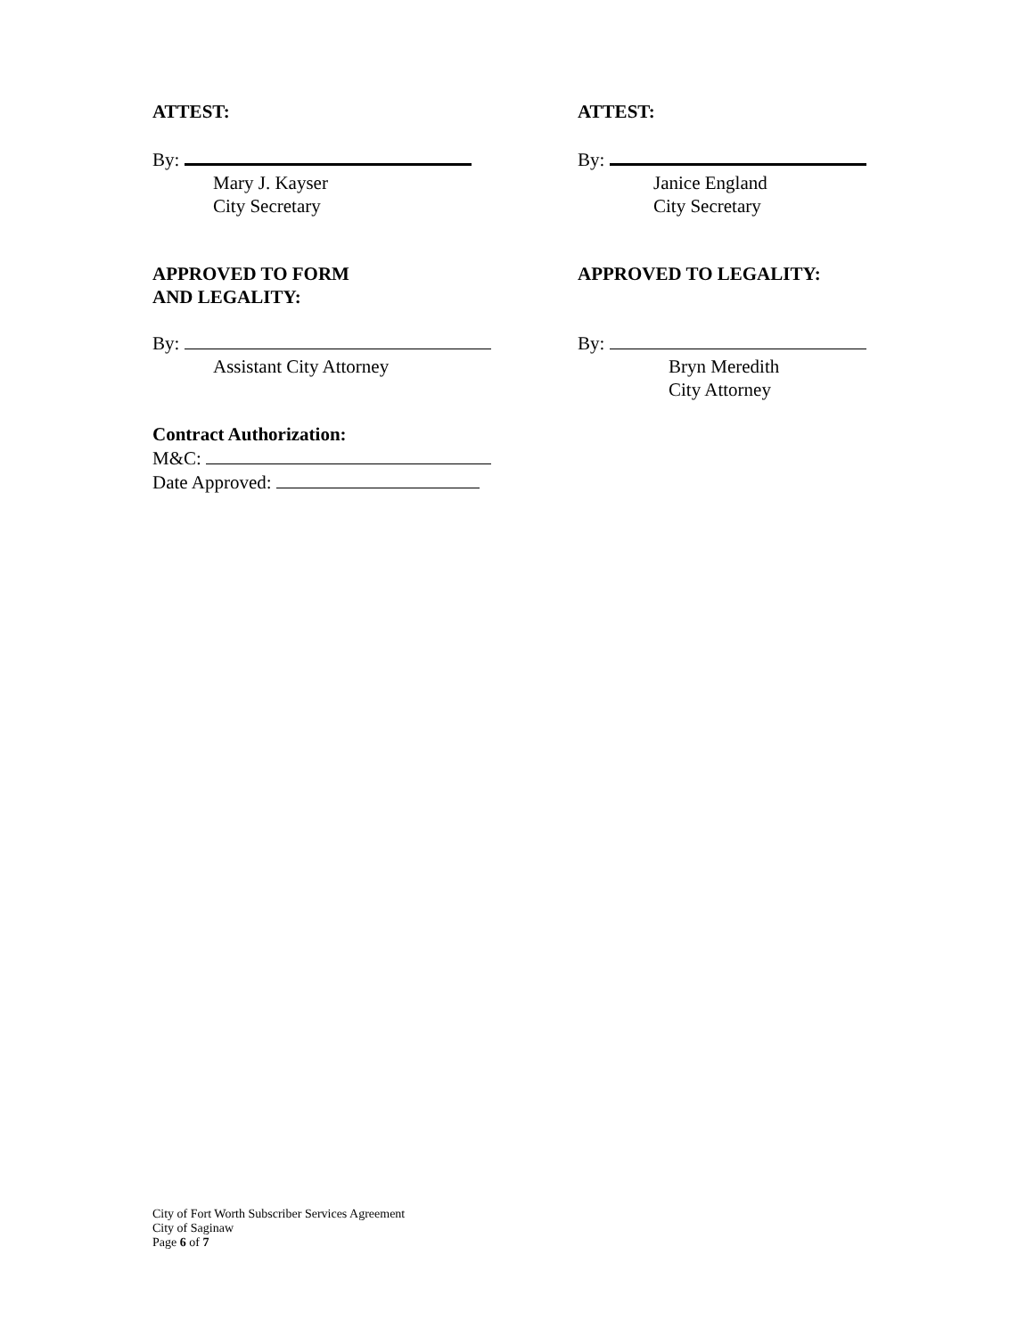ATTEST:
By:
Mary J. Kayser
City Secretary
APPROVED TO FORM
AND LEGALITY:
By:
Assistant City Attorney
Contract Authorization:
M&C:
Date Approved:
ATTEST:
By:
Janice England
City Secretary
APPROVED TO LEGALITY:
By:
Bryn Meredith
City Attorney
City of Fort Worth Subscriber Services Agreement
City of Saginaw
Page 6 of 7